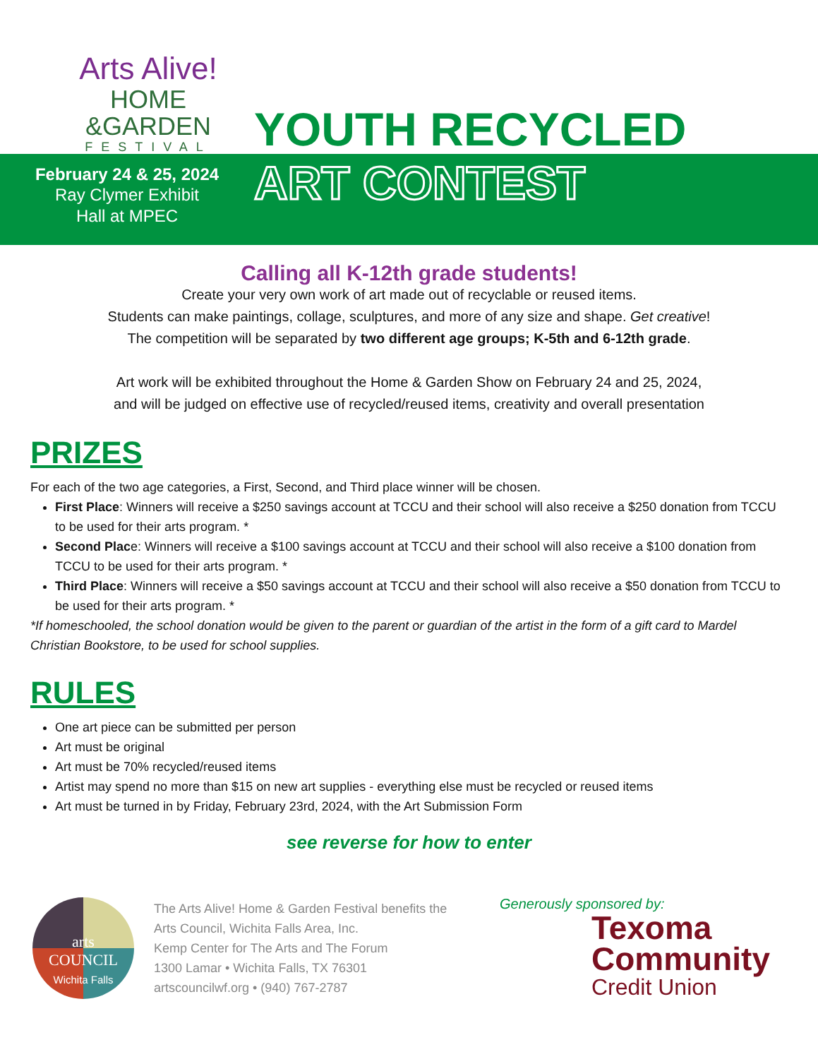Arts Alive!
HOME
&GARDEN
FESTIVAL
February 24 & 25, 2024
Ray Clymer Exhibit
Hall at MPEC
YOUTH RECYCLED
ART CONTEST
Calling all K-12th grade students!
Create your very own work of art made out of recyclable or reused items.
Students can make paintings, collage, sculptures, and more of any size and shape. Get creative!
The competition will be separated by two different age groups; K-5th and 6-12th grade.
Art work will be exhibited throughout the Home & Garden Show on February 24 and 25, 2024,
and will be judged on effective use of recycled/reused items, creativity and overall presentation
PRIZES
For each of the two age categories, a First, Second, and Third place winner will be chosen.
First Place: Winners will receive a $250 savings account at TCCU and their school will also receive a $250 donation from TCCU to be used for their arts program. *
Second Place: Winners will receive a $100 savings account at TCCU and their school will also receive a $100 donation from TCCU to be used for their arts program. *
Third Place: Winners will receive a $50 savings account at TCCU and their school will also receive a $50 donation from TCCU to be used for their arts program. *
*If homeschooled, the school donation would be given to the parent or guardian of the artist in the form of a gift card to Mardel Christian Bookstore, to be used for school supplies.
RULES
One art piece can be submitted per person
Art must be original
Art must be 70% recycled/reused items
Artist may spend no more than $15 on new art supplies - everything else must be recycled or reused items
Art must be turned in by Friday, February 23rd, 2024, with the Art Submission Form
see reverse for how to enter
arts
COUNCIL
Wichita Falls
The Arts Alive! Home & Garden Festival benefits the Arts Council, Wichita Falls Area, Inc.
Kemp Center for The Arts and The Forum
1300 Lamar • Wichita Falls, TX 76301
artscouncilwf.org • (940) 767-2787
Generously sponsored by:
Texoma
Community
Credit Union